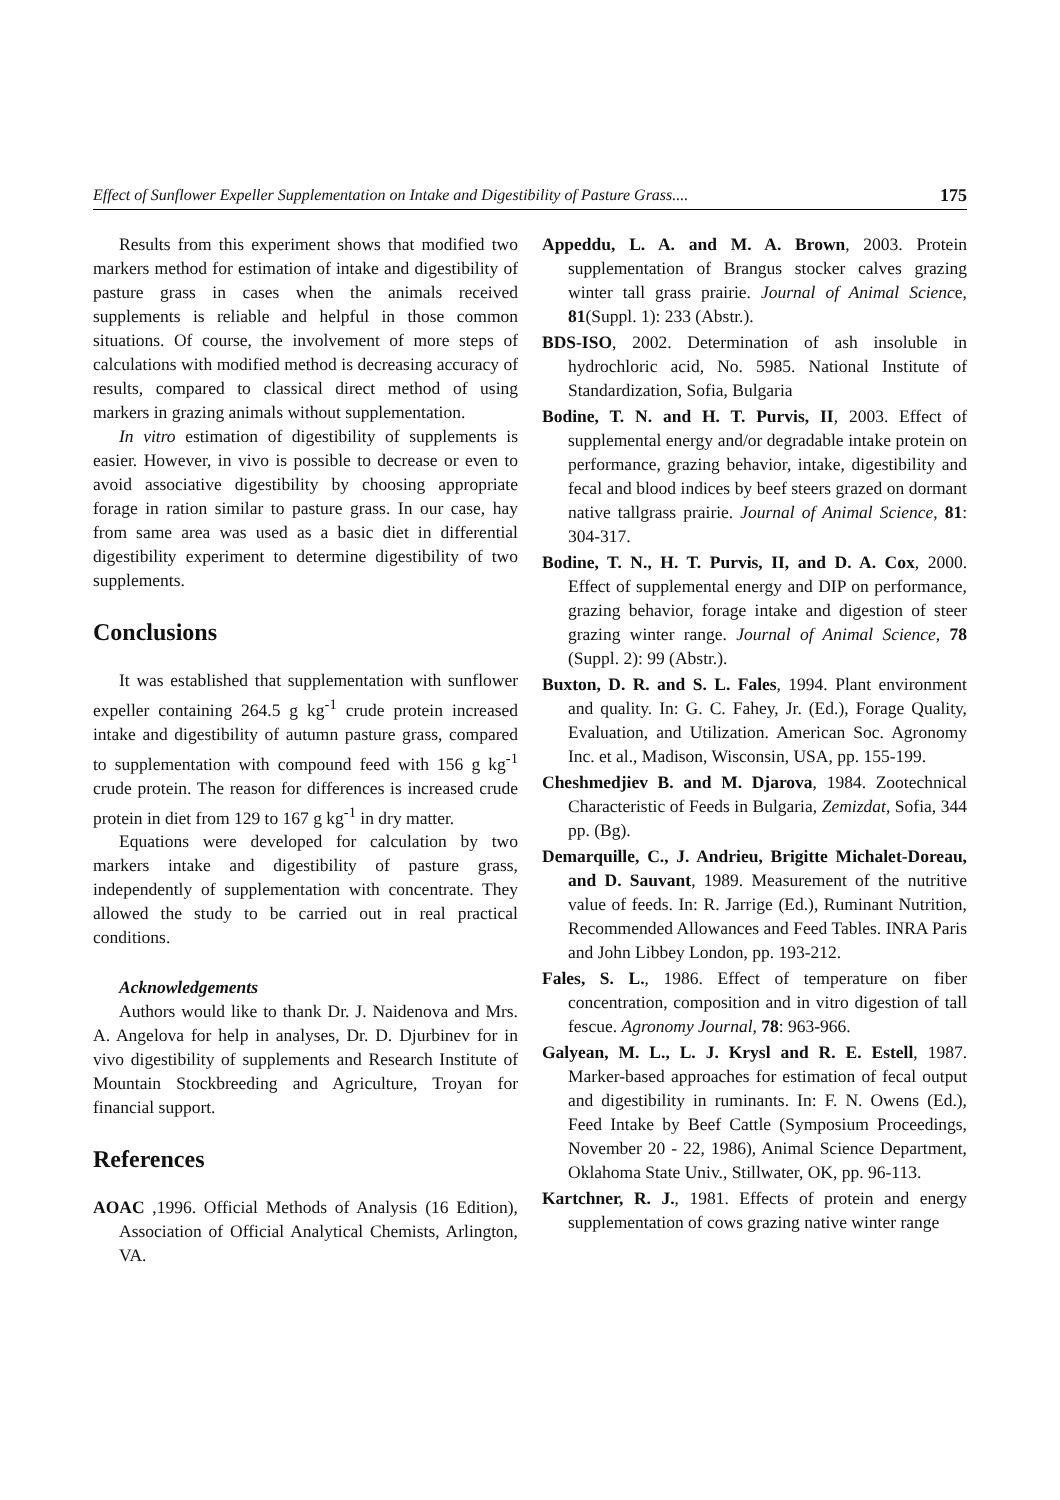Effect of Sunflower Expeller Supplementation on Intake and Digestibility of Pasture Grass.... 175
Results from this experiment shows that modified two markers method for estimation of intake and digestibility of pasture grass in cases when the animals received supplements is reliable and helpful in those common situations. Of course, the involvement of more steps of calculations with modified method is decreasing accuracy of results, compared to classical direct method of using markers in grazing animals without supplementation.
In vitro estimation of digestibility of supplements is easier. However, in vivo is possible to decrease or even to avoid associative digestibility by choosing appropriate forage in ration similar to pasture grass. In our case, hay from same area was used as a basic diet in differential digestibility experiment to determine digestibility of two supplements.
Conclusions
It was established that supplementation with sunflower expeller containing 264.5 g kg<sup>-1</sup> crude protein increased intake and digestibility of autumn pasture grass, compared to supplementation with compound feed with 156 g kg<sup>-1</sup> crude protein. The reason for differences is increased crude protein in diet from 129 to 167 g kg<sup>-1</sup> in dry matter.
Equations were developed for calculation by two markers intake and digestibility of pasture grass, independently of supplementation with concentrate. They allowed the study to be carried out in real practical conditions.
Acknowledgements
Authors would like to thank Dr. J. Naidenova and Mrs. A. Angelova for help in analyses, Dr. D. Djurbinev for in vivo digestibility of supplements and Research Institute of Mountain Stockbreeding and Agriculture, Troyan for financial support.
References
AOAC ,1996. Official Methods of Analysis (16 Edition), Association of Official Analytical Chemists, Arlington, VA.
Appeddu, L. A. and M. A. Brown, 2003. Protein supplementation of Brangus stocker calves grazing winter tall grass prairie. Journal of Animal Science, 81(Suppl. 1): 233 (Abstr.).
BDS-ISO, 2002. Determination of ash insoluble in hydrochloric acid, No. 5985. National Institute of Standardization, Sofia, Bulgaria
Bodine, T. N. and H. T. Purvis, II, 2003. Effect of supplemental energy and/or degradable intake protein on performance, grazing behavior, intake, digestibility and fecal and blood indices by beef steers grazed on dormant native tallgrass prairie. Journal of Animal Science, 81: 304-317.
Bodine, T. N., H. T. Purvis, II, and D. A. Cox, 2000. Effect of supplemental energy and DIP on performance, grazing behavior, forage intake and digestion of steer grazing winter range. Journal of Animal Science, 78 (Suppl. 2): 99 (Abstr.).
Buxton, D. R. and S. L. Fales, 1994. Plant environment and quality. In: G. C. Fahey, Jr. (Ed.), Forage Quality, Evaluation, and Utilization. American Soc. Agronomy Inc. et al., Madison, Wisconsin, USA, pp. 155-199.
Cheshmedjiev B. and M. Djarova, 1984. Zootechnical Characteristic of Feeds in Bulgaria, Zemizdat, Sofia, 344 pp. (Bg).
Demarquille, C., J. Andrieu, Brigitte Michalet-Doreau, and D. Sauvant, 1989. Measurement of the nutritive value of feeds. In: R. Jarrige (Ed.), Ruminant Nutrition, Recommended Allowances and Feed Tables. INRA Paris and John Libbey London, pp. 193-212.
Fales, S. L., 1986. Effect of temperature on fiber concentration, composition and in vitro digestion of tall fescue. Agronomy Journal, 78: 963-966.
Galyean, M. L., L. J. Krysl and R. E. Estell, 1987. Marker-based approaches for estimation of fecal output and digestibility in ruminants. In: F. N. Owens (Ed.), Feed Intake by Beef Cattle (Symposium Proceedings, November 20 - 22, 1986), Animal Science Department, Oklahoma State Univ., Stillwater, OK, pp. 96-113.
Kartchner, R. J., 1981. Effects of protein and energy supplementation of cows grazing native winter range